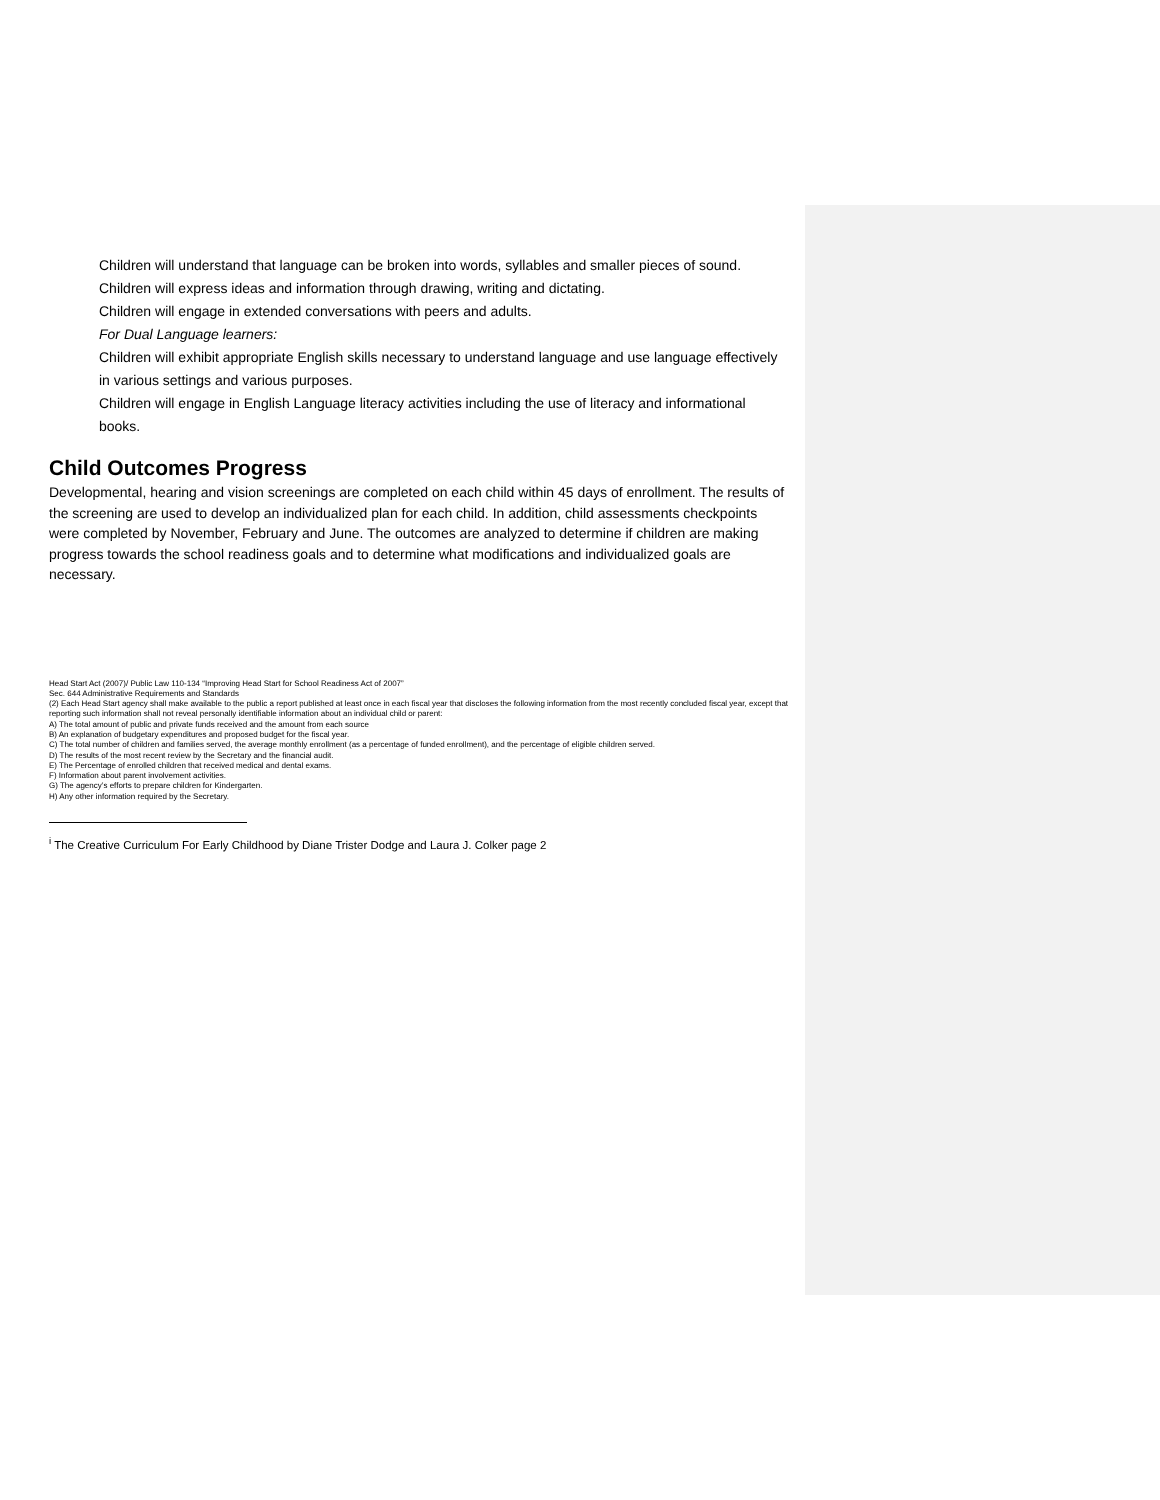Children will understand that language can be broken into words, syllables and smaller pieces of sound.
Children will express ideas and information through drawing, writing and dictating.
Children will engage in extended conversations with peers and adults.
For Dual Language learners:
Children will exhibit appropriate English skills necessary to understand language and use language effectively in various settings and various purposes.
Children will engage in English Language literacy activities including the use of literacy and informational books.
Child Outcomes Progress
Developmental, hearing and vision screenings are completed on each child within 45 days of enrollment. The results of the screening are used to develop an individualized plan for each child. In addition, child assessments checkpoints were completed by November, February and June. The outcomes are analyzed to determine if children are making progress towards the school readiness goals and to determine what modifications and individualized goals are necessary.
Head Start Act (2007)/ Public Law 110-134 “Improving Head Start for School Readiness Act of 2007”
Sec. 644 Administrative Requirements and Standards
(2) Each Head Start agency shall make available to the public a report published at least once in each fiscal year that discloses the following information from the most recently concluded fiscal year, except that reporting such information shall not reveal personally identifiable information about an individual child or parent:
A) The total amount of public and private funds received and the amount from each source
B) An explanation of budgetary expenditures and proposed budget for the fiscal year.
C) The total number of children and families served, the average monthly enrollment (as a percentage of funded enrollment), and the percentage of eligible children served.
D) The results of the most recent review by the Secretary and the financial audit.
E) The Percentage of enrolled children that received medical and dental exams.
F) Information about parent involvement activities.
G) The agency’s efforts to prepare children for Kindergarten.
H) Any other information required by the Secretary.
<sup>i</sup> The Creative Curriculum For Early Childhood by Diane Trister Dodge and Laura J. Colker page 2